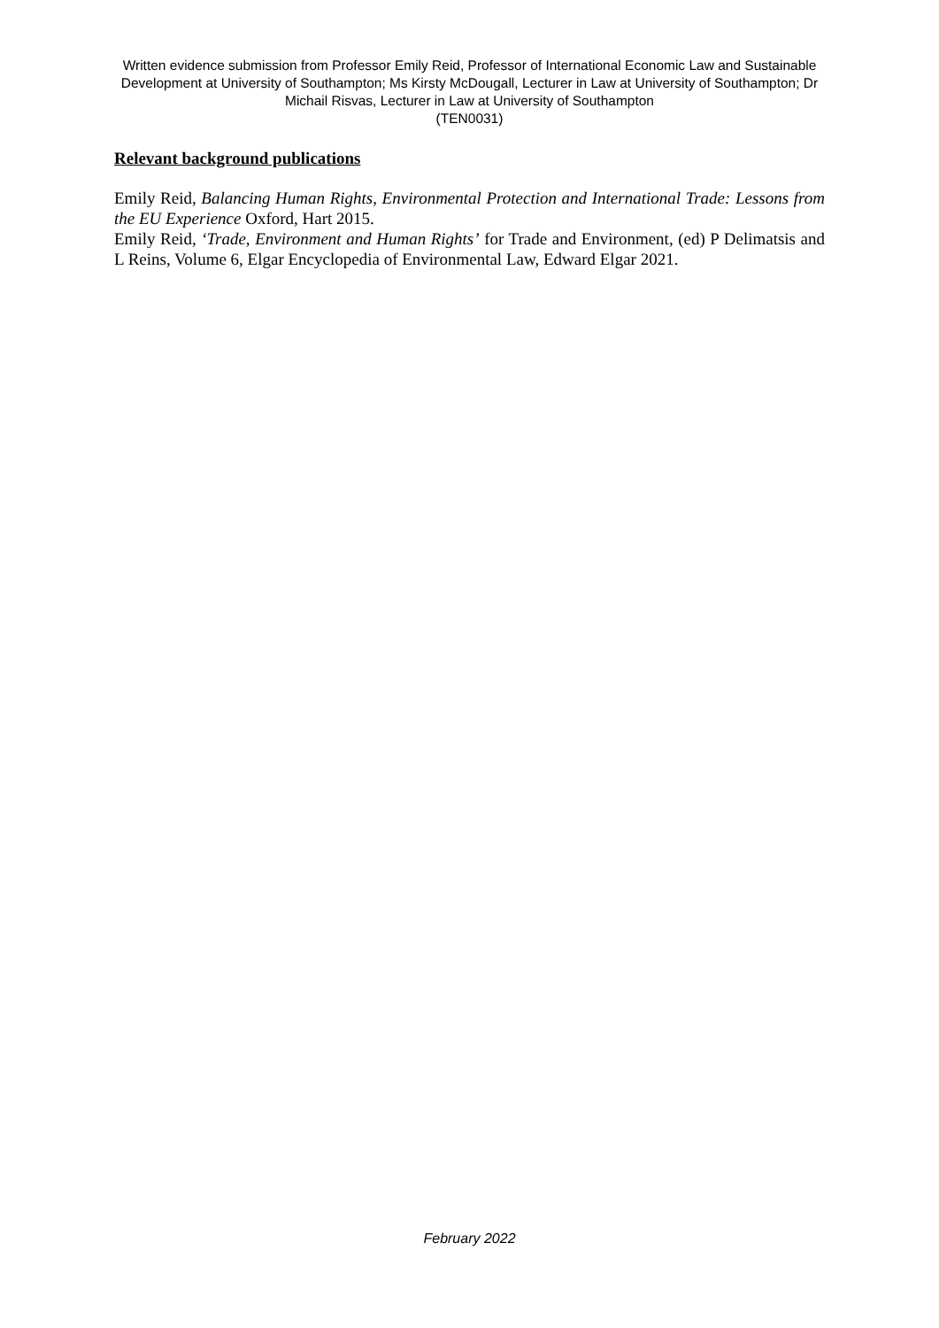Written evidence submission from Professor Emily Reid, Professor of International Economic Law and Sustainable Development at University of Southampton; Ms Kirsty McDougall, Lecturer in Law at University of Southampton; Dr Michail Risvas, Lecturer in Law at University of Southampton
(TEN0031)
Relevant background publications
Emily Reid, Balancing Human Rights, Environmental Protection and International Trade: Lessons from the EU Experience Oxford, Hart 2015.
Emily Reid, ‘Trade, Environment and Human Rights’ for Trade and Environment, (ed) P Delimatsis and L Reins, Volume 6, Elgar Encyclopedia of Environmental Law, Edward Elgar 2021.
February 2022